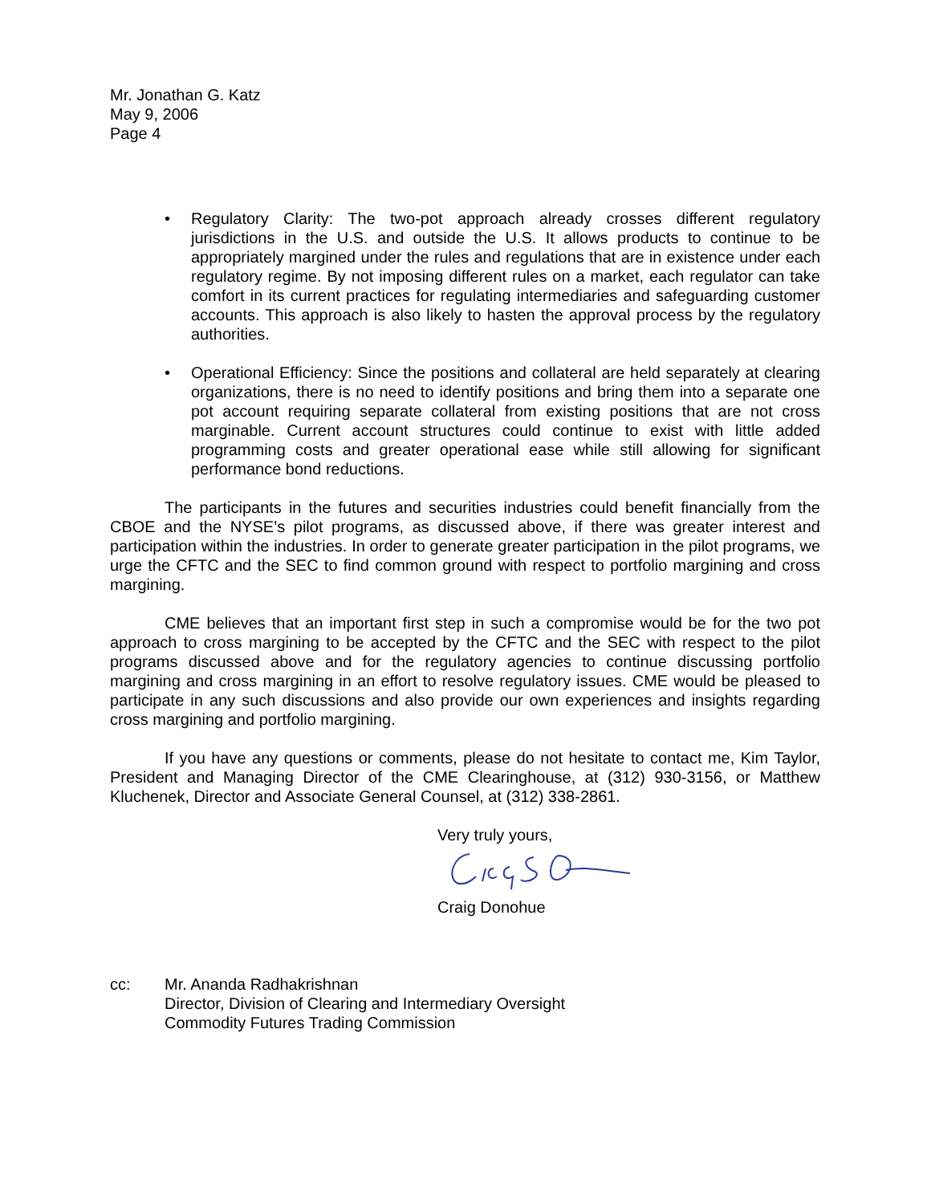Mr. Jonathan G. Katz
May 9, 2006
Page 4
• Regulatory Clarity: The two-pot approach already crosses different regulatory jurisdictions in the U.S. and outside the U.S. It allows products to continue to be appropriately margined under the rules and regulations that are in existence under each regulatory regime. By not imposing different rules on a market, each regulator can take comfort in its current practices for regulating intermediaries and safeguarding customer accounts. This approach is also likely to hasten the approval process by the regulatory authorities.
• Operational Efficiency: Since the positions and collateral are held separately at clearing organizations, there is no need to identify positions and bring them into a separate one pot account requiring separate collateral from existing positions that are not cross marginable. Current account structures could continue to exist with little added programming costs and greater operational ease while still allowing for significant performance bond reductions.
The participants in the futures and securities industries could benefit financially from the CBOE and the NYSE’s pilot programs, as discussed above, if there was greater interest and participation within the industries. In order to generate greater participation in the pilot programs, we urge the CFTC and the SEC to find common ground with respect to portfolio margining and cross margining.
CME believes that an important first step in such a compromise would be for the two pot approach to cross margining to be accepted by the CFTC and the SEC with respect to the pilot programs discussed above and for the regulatory agencies to continue discussing portfolio margining and cross margining in an effort to resolve regulatory issues. CME would be pleased to participate in any such discussions and also provide our own experiences and insights regarding cross margining and portfolio margining.
If you have any questions or comments, please do not hesitate to contact me, Kim Taylor, President and Managing Director of the CME Clearinghouse, at (312) 930-3156, or Matthew Kluchenek, Director and Associate General Counsel, at (312) 338-2861.
Very truly yours,
Craig Donohue
cc: Mr. Ananda Radhakrishnan
Director, Division of Clearing and Intermediary Oversight
Commodity Futures Trading Commission